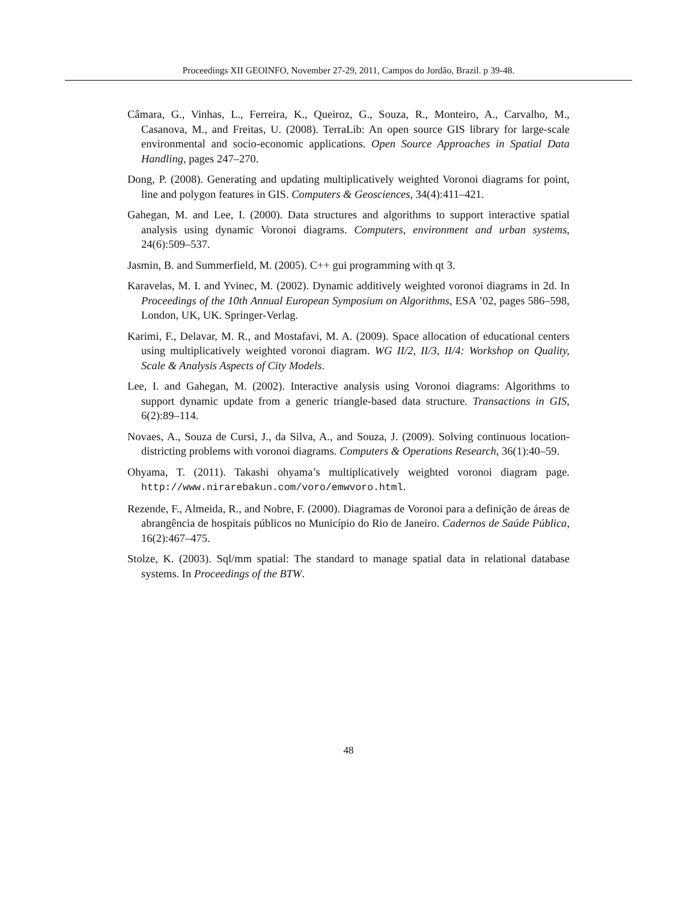Proceedings XII GEOINFO, November 27-29, 2011, Campos do Jordão, Brazil. p 39-48.
Câmara, G., Vinhas, L., Ferreira, K., Queiroz, G., Souza, R., Monteiro, A., Carvalho, M., Casanova, M., and Freitas, U. (2008). TerraLib: An open source GIS library for large-scale environmental and socio-economic applications. Open Source Approaches in Spatial Data Handling, pages 247–270.
Dong, P. (2008). Generating and updating multiplicatively weighted Voronoi diagrams for point, line and polygon features in GIS. Computers & Geosciences, 34(4):411–421.
Gahegan, M. and Lee, I. (2000). Data structures and algorithms to support interactive spatial analysis using dynamic Voronoi diagrams. Computers, environment and urban systems, 24(6):509–537.
Jasmin, B. and Summerfield, M. (2005). C++ gui programming with qt 3.
Karavelas, M. I. and Yvinec, M. (2002). Dynamic additively weighted voronoi diagrams in 2d. In Proceedings of the 10th Annual European Symposium on Algorithms, ESA ’02, pages 586–598, London, UK, UK. Springer-Verlag.
Karimi, F., Delavar, M. R., and Mostafavi, M. A. (2009). Space allocation of educational centers using multiplicatively weighted voronoi diagram. WG II/2, II/3, II/4: Workshop on Quality, Scale & Analysis Aspects of City Models.
Lee, I. and Gahegan, M. (2002). Interactive analysis using Voronoi diagrams: Algorithms to support dynamic update from a generic triangle-based data structure. Transactions in GIS, 6(2):89–114.
Novaes, A., Souza de Cursi, J., da Silva, A., and Souza, J. (2009). Solving continuous location-districting problems with voronoi diagrams. Computers & Operations Research, 36(1):40–59.
Ohyama, T. (2011). Takashi ohyama’s multiplicatively weighted voronoi diagram page. http://www.nirarebakun.com/voro/emwvoro.html.
Rezende, F., Almeida, R., and Nobre, F. (2000). Diagramas de Voronoi para a definição de áreas de abrangência de hospitais públicos no Município do Rio de Janeiro. Cadernos de Saúde Pública, 16(2):467–475.
Stolze, K. (2003). Sql/mm spatial: The standard to manage spatial data in relational database systems. In Proceedings of the BTW.
48